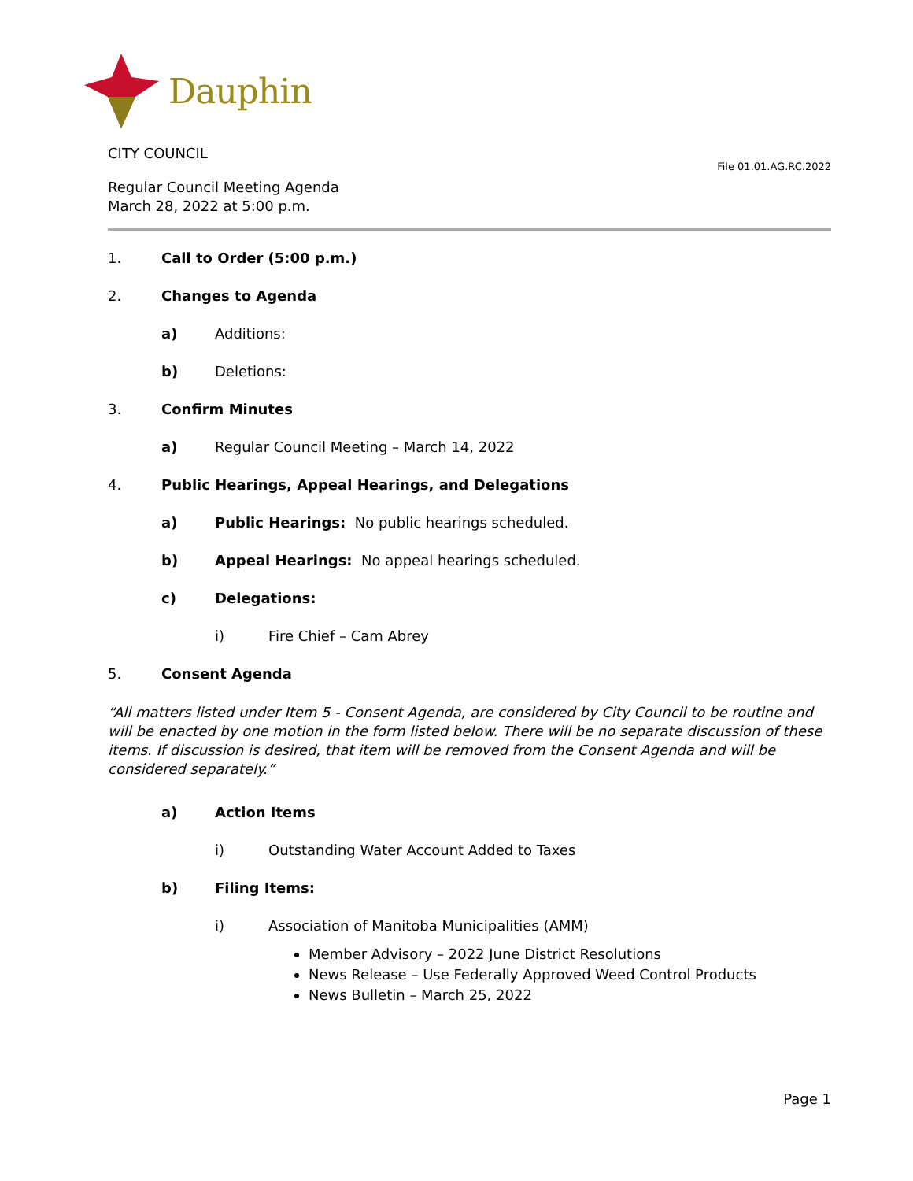Dauphin
CITY COUNCIL
Regular Council Meeting Agenda
March 28, 2022 at 5:00 p.m.
File 01.01.AG.RC.2022
1. Call to Order (5:00 p.m.)
2. Changes to Agenda
a) Additions:
b) Deletions:
3. Confirm Minutes
a) Regular Council Meeting – March 14, 2022
4. Public Hearings, Appeal Hearings, and Delegations
a) Public Hearings: No public hearings scheduled.
b) Appeal Hearings: No appeal hearings scheduled.
c) Delegations:
i) Fire Chief – Cam Abrey
5. Consent Agenda
“All matters listed under Item 5 - Consent Agenda, are considered by City Council to be routine and will be enacted by one motion in the form listed below. There will be no separate discussion of these items. If discussion is desired, that item will be removed from the Consent Agenda and will be considered separately.”
a) Action Items
i) Outstanding Water Account Added to Taxes
b) Filing Items:
i) Association of Manitoba Municipalities (AMM)
Member Advisory – 2022 June District Resolutions
News Release – Use Federally Approved Weed Control Products
News Bulletin – March 25, 2022
Page 1